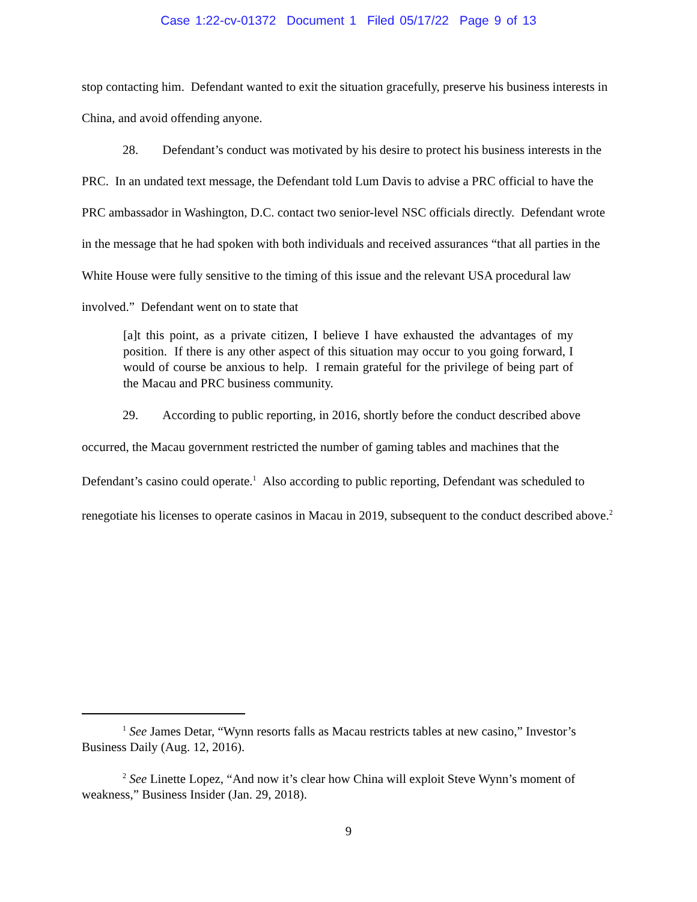Case 1:22-cv-01372 Document 1 Filed 05/17/22 Page 9 of 13
stop contacting him. Defendant wanted to exit the situation gracefully, preserve his business interests in China, and avoid offending anyone.
28. Defendant’s conduct was motivated by his desire to protect his business interests in the PRC. In an undated text message, the Defendant told Lum Davis to advise a PRC official to have the PRC ambassador in Washington, D.C. contact two senior-level NSC officials directly. Defendant wrote in the message that he had spoken with both individuals and received assurances “that all parties in the White House were fully sensitive to the timing of this issue and the relevant USA procedural law involved.” Defendant went on to state that
[a]t this point, as a private citizen, I believe I have exhausted the advantages of my position. If there is any other aspect of this situation may occur to you going forward, I would of course be anxious to help. I remain grateful for the privilege of being part of the Macau and PRC business community.
29. According to public reporting, in 2016, shortly before the conduct described above occurred, the Macau government restricted the number of gaming tables and machines that the Defendant’s casino could operate.<sup>1</sup> Also according to public reporting, Defendant was scheduled to renegotiate his licenses to operate casinos in Macau in 2019, subsequent to the conduct described above.<sup>2</sup>
<sup>1</sup> See James Detar, “Wynn resorts falls as Macau restricts tables at new casino,” Investor’s Business Daily (Aug. 12, 2016).
<sup>2</sup> See Linette Lopez, “And now it’s clear how China will exploit Steve Wynn’s moment of weakness,” Business Insider (Jan. 29, 2018).
9